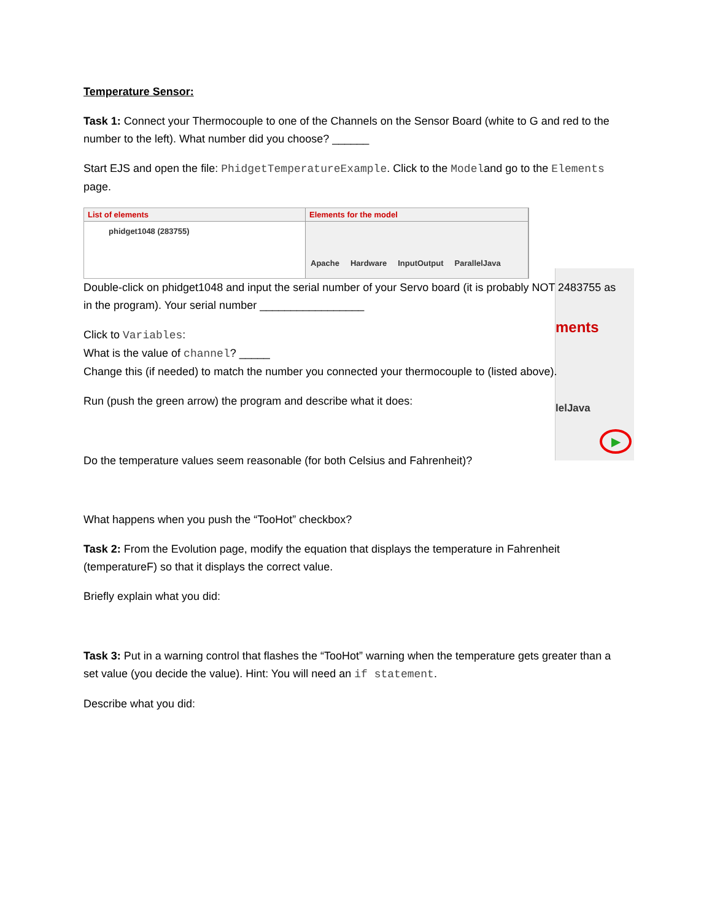ments
lelJava
▶
Temperature Sensor:
Task 1: Connect your Thermocouple to one of the Channels on the Sensor Board (white to G and red to the number to the left). What number did you choose? ______
Start EJS and open the file: PhidgetTemperatureExample. Click to the Modeland go to the Elements page.
List of elements
phidget1048 (283755)
Elements for the model
Apache Hardware InputOutput ParallelJava
Double-click on phidget1048 and input the serial number of your Servo board (it is probably NOT 2483755 as in the program). Your serial number _________________
Click to Variables:
What is the value of channel? _____
Change this (if needed) to match the number you connected your thermocouple to (listed above).
Run (push the green arrow) the program and describe what it does:
Do the temperature values seem reasonable (for both Celsius and Fahrenheit)?
What happens when you push the “TooHot” checkbox?
Task 2: From the Evolution page, modify the equation that displays the temperature in Fahrenheit (temperatureF) so that it displays the correct value.
Briefly explain what you did:
Task 3: Put in a warning control that flashes the “TooHot” warning when the temperature gets greater than a set value (you decide the value). Hint: You will need an if statement.
Describe what you did: